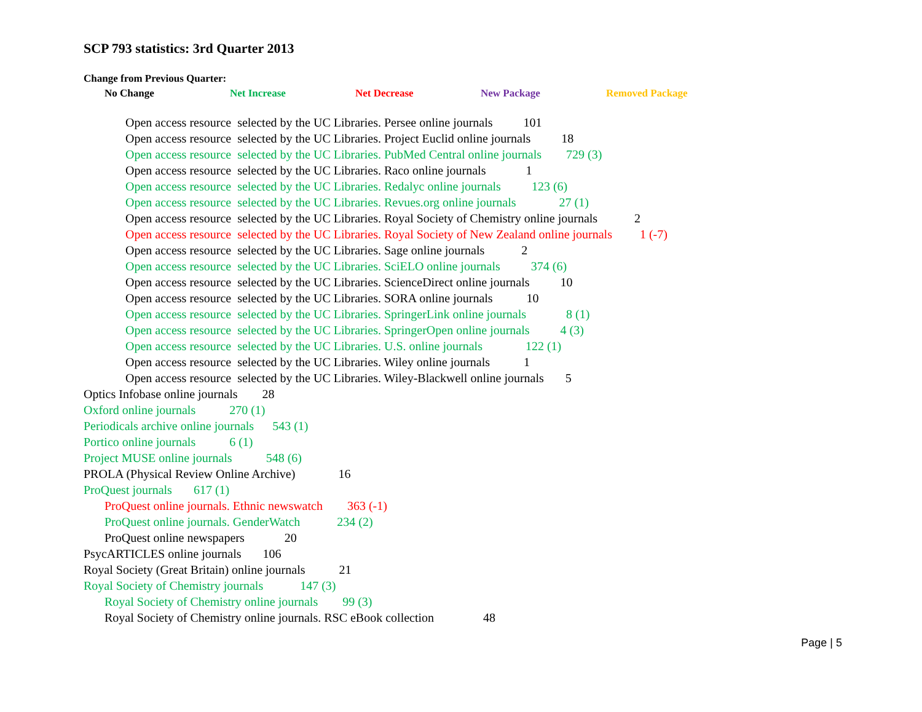SCP 793 statistics: 3rd Quarter 2013
Change from Previous Quarter:
No Change Net Increase Net Decrease New Package Removed Package
Open access resource selected by the UC Libraries. Persee online journals 101
Open access resource selected by the UC Libraries. Project Euclid online journals 18
Open access resource selected by the UC Libraries. PubMed Central online journals 729 (3)
Open access resource selected by the UC Libraries. Raco online journals 1
Open access resource selected by the UC Libraries. Redalyc online journals 123 (6)
Open access resource selected by the UC Libraries. Revues.org online journals 27 (1)
Open access resource selected by the UC Libraries. Royal Society of Chemistry online journals 2
Open access resource selected by the UC Libraries. Royal Society of New Zealand online journals 1 (-7)
Open access resource selected by the UC Libraries. Sage online journals 2
Open access resource selected by the UC Libraries. SciELO online journals 374 (6)
Open access resource selected by the UC Libraries. ScienceDirect online journals 10
Open access resource selected by the UC Libraries. SORA online journals 10
Open access resource selected by the UC Libraries. SpringerLink online journals 8 (1)
Open access resource selected by the UC Libraries. SpringerOpen online journals 4 (3)
Open access resource selected by the UC Libraries. U.S. online journals 122 (1)
Open access resource selected by the UC Libraries. Wiley online journals 1
Open access resource selected by the UC Libraries. Wiley-Blackwell online journals 5
Optics Infobase online journals 28
Oxford online journals 270 (1)
Periodicals archive online journals 543 (1)
Portico online journals 6 (1)
Project MUSE online journals 548 (6)
PROLA (Physical Review Online Archive) 16
ProQuest journals 617 (1)
ProQuest online journals. Ethnic newswatch 363 (-1)
ProQuest online journals. GenderWatch 234 (2)
ProQuest online newspapers 20
PsycARTICLES online journals 106
Royal Society (Great Britain) online journals 21
Royal Society of Chemistry journals 147 (3)
Royal Society of Chemistry online journals 99 (3)
Royal Society of Chemistry online journals. RSC eBook collection 48
Page | 5